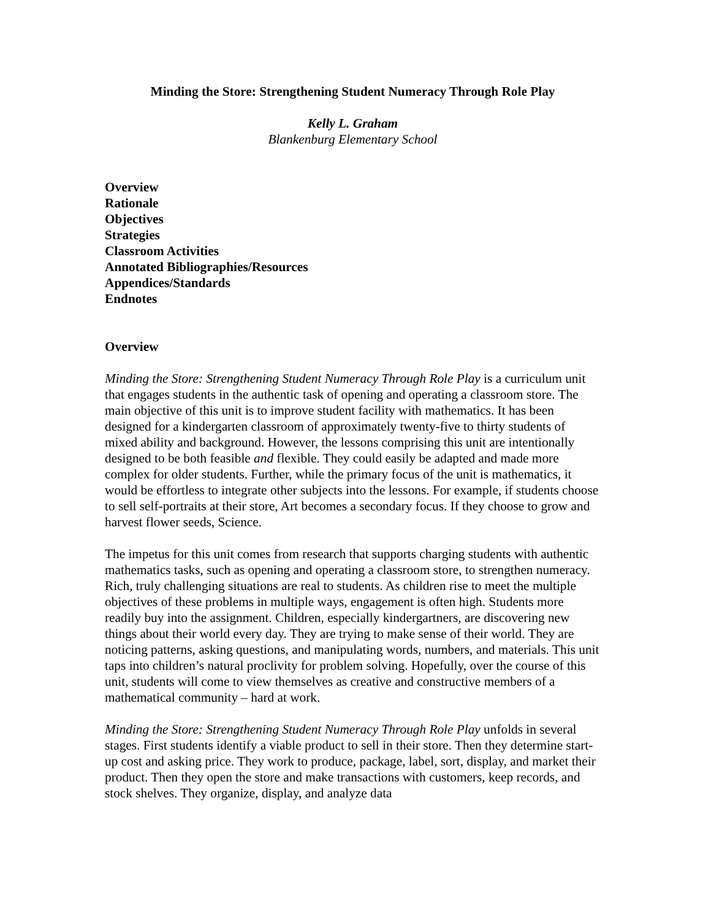Minding the Store: Strengthening Student Numeracy Through Role Play
Kelly L. Graham
Blankenburg Elementary School
Overview
Rationale
Objectives
Strategies
Classroom Activities
Annotated Bibliographies/Resources
Appendices/Standards
Endnotes
Overview
Minding the Store: Strengthening Student Numeracy Through Role Play is a curriculum unit that engages students in the authentic task of opening and operating a classroom store. The main objective of this unit is to improve student facility with mathematics. It has been designed for a kindergarten classroom of approximately twenty-five to thirty students of mixed ability and background. However, the lessons comprising this unit are intentionally designed to be both feasible and flexible. They could easily be adapted and made more complex for older students. Further, while the primary focus of the unit is mathematics, it would be effortless to integrate other subjects into the lessons. For example, if students choose to sell self-portraits at their store, Art becomes a secondary focus. If they choose to grow and harvest flower seeds, Science.
The impetus for this unit comes from research that supports charging students with authentic mathematics tasks, such as opening and operating a classroom store, to strengthen numeracy. Rich, truly challenging situations are real to students. As children rise to meet the multiple objectives of these problems in multiple ways, engagement is often high. Students more readily buy into the assignment. Children, especially kindergartners, are discovering new things about their world every day. They are trying to make sense of their world. They are noticing patterns, asking questions, and manipulating words, numbers, and materials. This unit taps into children’s natural proclivity for problem solving. Hopefully, over the course of this unit, students will come to view themselves as creative and constructive members of a mathematical community – hard at work.
Minding the Store: Strengthening Student Numeracy Through Role Play unfolds in several stages. First students identify a viable product to sell in their store. Then they determine start-up cost and asking price. They work to produce, package, label, sort, display, and market their product. Then they open the store and make transactions with customers, keep records, and stock shelves. They organize, display, and analyze data